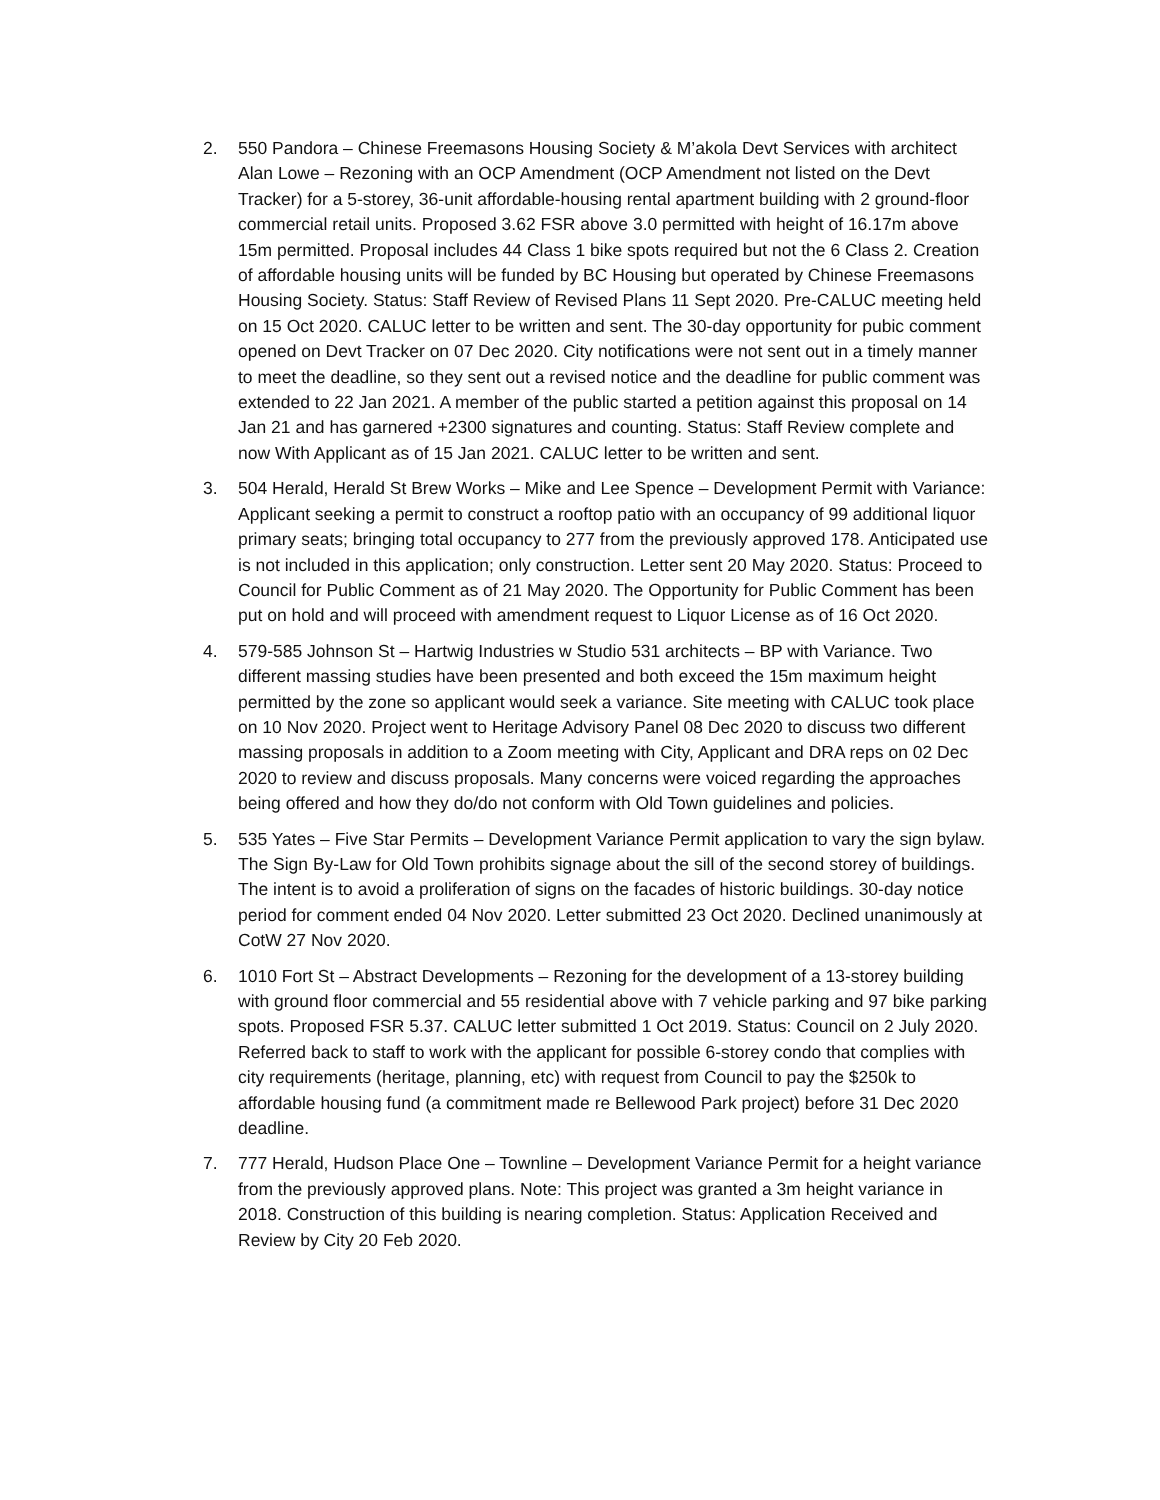2. 550 Pandora – Chinese Freemasons Housing Society & M’akola Devt Services with architect Alan Lowe – Rezoning with an OCP Amendment (OCP Amendment not listed on the Devt Tracker) for a 5-storey, 36-unit affordable-housing rental apartment building with 2 ground-floor commercial retail units. Proposed 3.62 FSR above 3.0 permitted with height of 16.17m above 15m permitted. Proposal includes 44 Class 1 bike spots required but not the 6 Class 2. Creation of affordable housing units will be funded by BC Housing but operated by Chinese Freemasons Housing Society. Status: Staff Review of Revised Plans 11 Sept 2020. Pre-CALUC meeting held on 15 Oct 2020. CALUC letter to be written and sent. The 30-day opportunity for pubic comment opened on Devt Tracker on 07 Dec 2020. City notifications were not sent out in a timely manner to meet the deadline, so they sent out a revised notice and the deadline for public comment was extended to 22 Jan 2021. A member of the public started a petition against this proposal on 14 Jan 21 and has garnered +2300 signatures and counting. Status: Staff Review complete and now With Applicant as of 15 Jan 2021. CALUC letter to be written and sent.
3. 504 Herald, Herald St Brew Works – Mike and Lee Spence – Development Permit with Variance: Applicant seeking a permit to construct a rooftop patio with an occupancy of 99 additional liquor primary seats; bringing total occupancy to 277 from the previously approved 178. Anticipated use is not included in this application; only construction. Letter sent 20 May 2020. Status: Proceed to Council for Public Comment as of 21 May 2020. The Opportunity for Public Comment has been put on hold and will proceed with amendment request to Liquor License as of 16 Oct 2020.
4. 579-585 Johnson St – Hartwig Industries w Studio 531 architects – BP with Variance. Two different massing studies have been presented and both exceed the 15m maximum height permitted by the zone so applicant would seek a variance. Site meeting with CALUC took place on 10 Nov 2020. Project went to Heritage Advisory Panel 08 Dec 2020 to discuss two different massing proposals in addition to a Zoom meeting with City, Applicant and DRA reps on 02 Dec 2020 to review and discuss proposals. Many concerns were voiced regarding the approaches being offered and how they do/do not conform with Old Town guidelines and policies.
5. 535 Yates – Five Star Permits – Development Variance Permit application to vary the sign bylaw. The Sign By-Law for Old Town prohibits signage about the sill of the second storey of buildings. The intent is to avoid a proliferation of signs on the facades of historic buildings. 30-day notice period for comment ended 04 Nov 2020. Letter submitted 23 Oct 2020. Declined unanimously at CotW 27 Nov 2020.
6. 1010 Fort St – Abstract Developments – Rezoning for the development of a 13-storey building with ground floor commercial and 55 residential above with 7 vehicle parking and 97 bike parking spots. Proposed FSR 5.37. CALUC letter submitted 1 Oct 2019. Status: Council on 2 July 2020. Referred back to staff to work with the applicant for possible 6-storey condo that complies with city requirements (heritage, planning, etc) with request from Council to pay the $250k to affordable housing fund (a commitment made re Bellewood Park project) before 31 Dec 2020 deadline.
7. 777 Herald, Hudson Place One – Townline – Development Variance Permit for a height variance from the previously approved plans. Note: This project was granted a 3m height variance in 2018. Construction of this building is nearing completion. Status: Application Received and Review by City 20 Feb 2020.